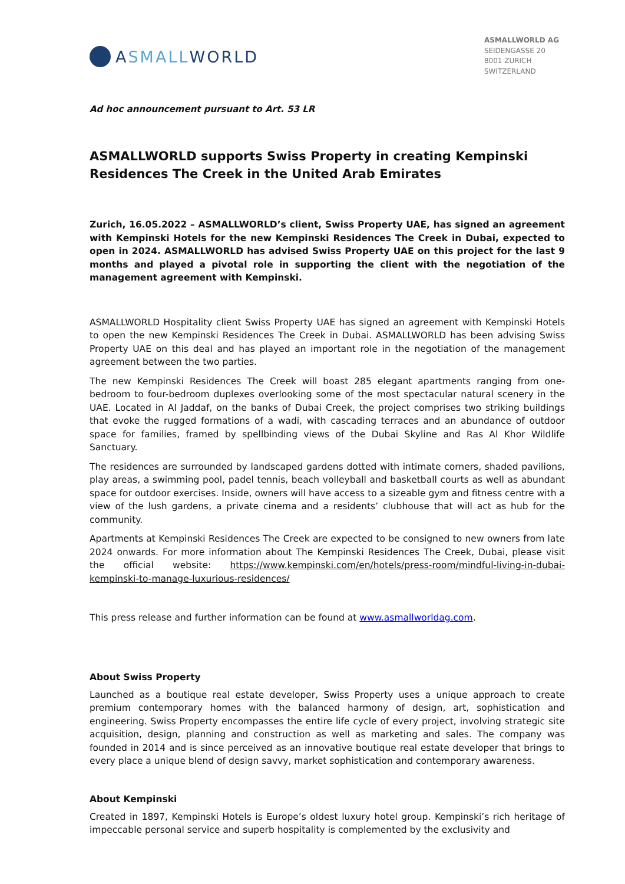A SMALL WORLD
ASMALLWORLD AG
SEIDENGASSE 20
8001 ZURICH
SWITZERLAND
Ad hoc announcement pursuant to Art. 53 LR
ASMALLWORLD supports Swiss Property in creating Kempinski Residences The Creek in the United Arab Emirates
Zurich, 16.05.2022 – ASMALLWORLD’s client, Swiss Property UAE, has signed an agreement with Kempinski Hotels for the new Kempinski Residences The Creek in Dubai, expected to open in 2024. ASMALLWORLD has advised Swiss Property UAE on this project for the last 9 months and played a pivotal role in supporting the client with the negotiation of the management agreement with Kempinski.
ASMALLWORLD Hospitality client Swiss Property UAE has signed an agreement with Kempinski Hotels to open the new Kempinski Residences The Creek in Dubai. ASMALLWORLD has been advising Swiss Property UAE on this deal and has played an important role in the negotiation of the management agreement between the two parties.
The new Kempinski Residences The Creek will boast 285 elegant apartments ranging from one-bedroom to four-bedroom duplexes overlooking some of the most spectacular natural scenery in the UAE. Located in Al Jaddaf, on the banks of Dubai Creek, the project comprises two striking buildings that evoke the rugged formations of a wadi, with cascading terraces and an abundance of outdoor space for families, framed by spellbinding views of the Dubai Skyline and Ras Al Khor Wildlife Sanctuary.
The residences are surrounded by landscaped gardens dotted with intimate corners, shaded pavilions, play areas, a swimming pool, padel tennis, beach volleyball and basketball courts as well as abundant space for outdoor exercises. Inside, owners will have access to a sizeable gym and fitness centre with a view of the lush gardens, a private cinema and a residents’ clubhouse that will act as hub for the community.
Apartments at Kempinski Residences The Creek are expected to be consigned to new owners from late 2024 onwards. For more information about The Kempinski Residences The Creek, Dubai, please visit the official website: https://www.kempinski.com/en/hotels/press-room/mindful-living-in-dubai-kempinski-to-manage-luxurious-residences/
This press release and further information can be found at www.asmallworldag.com.
About Swiss Property
Launched as a boutique real estate developer, Swiss Property uses a unique approach to create premium contemporary homes with the balanced harmony of design, art, sophistication and engineering. Swiss Property encompasses the entire life cycle of every project, involving strategic site acquisition, design, planning and construction as well as marketing and sales. The company was founded in 2014 and is since perceived as an innovative boutique real estate developer that brings to every place a unique blend of design savvy, market sophistication and contemporary awareness.
About Kempinski
Created in 1897, Kempinski Hotels is Europe’s oldest luxury hotel group. Kempinski’s rich heritage of impeccable personal service and superb hospitality is complemented by the exclusivity and